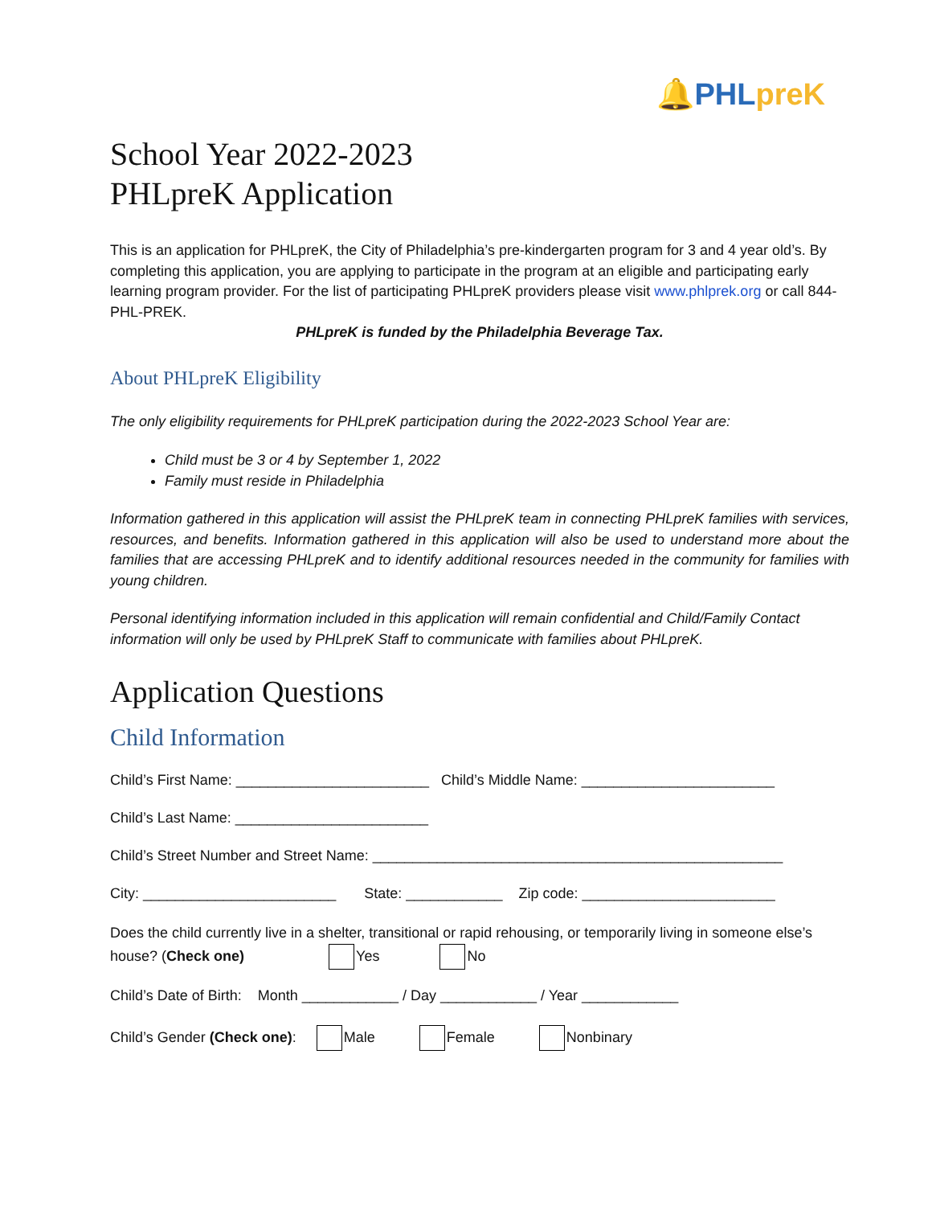🔔PHLpreK
School Year 2022-2023
PHLpreK Application
This is an application for PHLpreK, the City of Philadelphia’s pre-kindergarten program for 3 and 4 year old’s. By completing this application, you are applying to participate in the program at an eligible and participating early learning program provider. For the list of participating PHLpreK providers please visit www.phlprek.org or call 844-PHL-PREK.
PHLpreK is funded by the Philadelphia Beverage Tax.
About PHLpreK Eligibility
The only eligibility requirements for PHLpreK participation during the 2022-2023 School Year are:
Child must be 3 or 4 by September 1, 2022
Family must reside in Philadelphia
Information gathered in this application will assist the PHLpreK team in connecting PHLpreK families with services, resources, and benefits. Information gathered in this application will also be used to understand more about the families that are accessing PHLpreK and to identify additional resources needed in the community for families with young children.
Personal identifying information included in this application will remain confidential and Child/Family Contact information will only be used by PHLpreK Staff to communicate with families about PHLpreK.
Application Questions
Child Information
Child’s First Name: ________________________ Child’s Middle Name: ________________________
Child’s Last Name: ________________________
Child’s Street Number and Street Name: ___________________________________________________
City: ________________________ State: ____________ Zip code: ________________________
Does the child currently live in a shelter, transitional or rapid rehousing, or temporarily living in someone else’s house? (Check one) Yes No
Child’s Date of Birth: Month ____________ / Day ____________ / Year ____________
Child’s Gender (Check one): Male Female Nonbinary